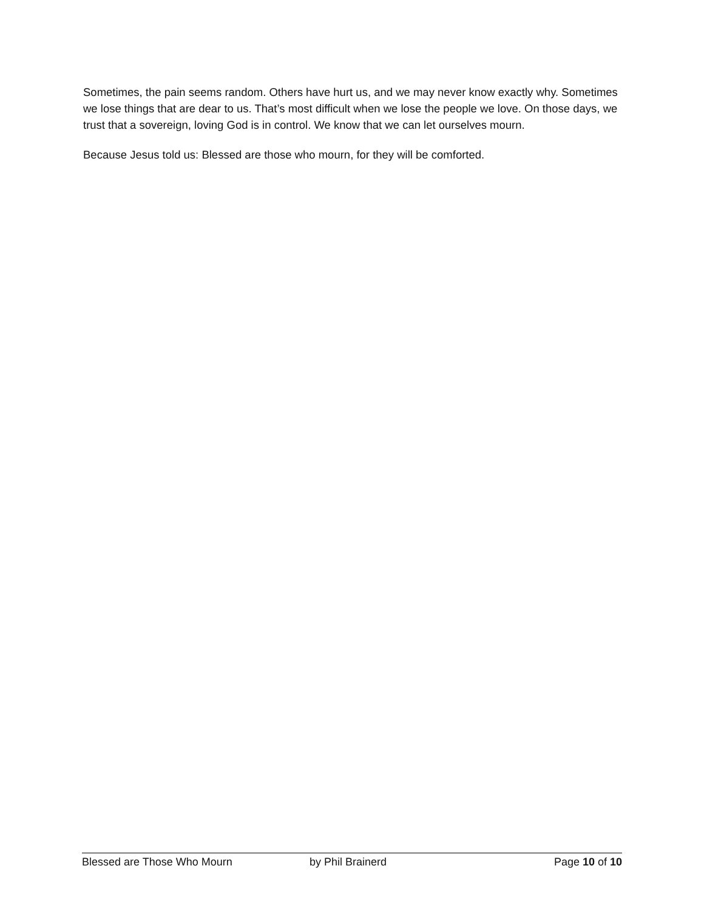Sometimes, the pain seems random. Others have hurt us, and we may never know exactly why. Sometimes we lose things that are dear to us. That’s most difficult when we lose the people we love. On those days, we trust that a sovereign, loving God is in control. We know that we can let ourselves mourn.
Because Jesus told us: Blessed are those who mourn, for they will be comforted.
Blessed are Those Who Mourn by Phil Brainerd Page 10 of 10